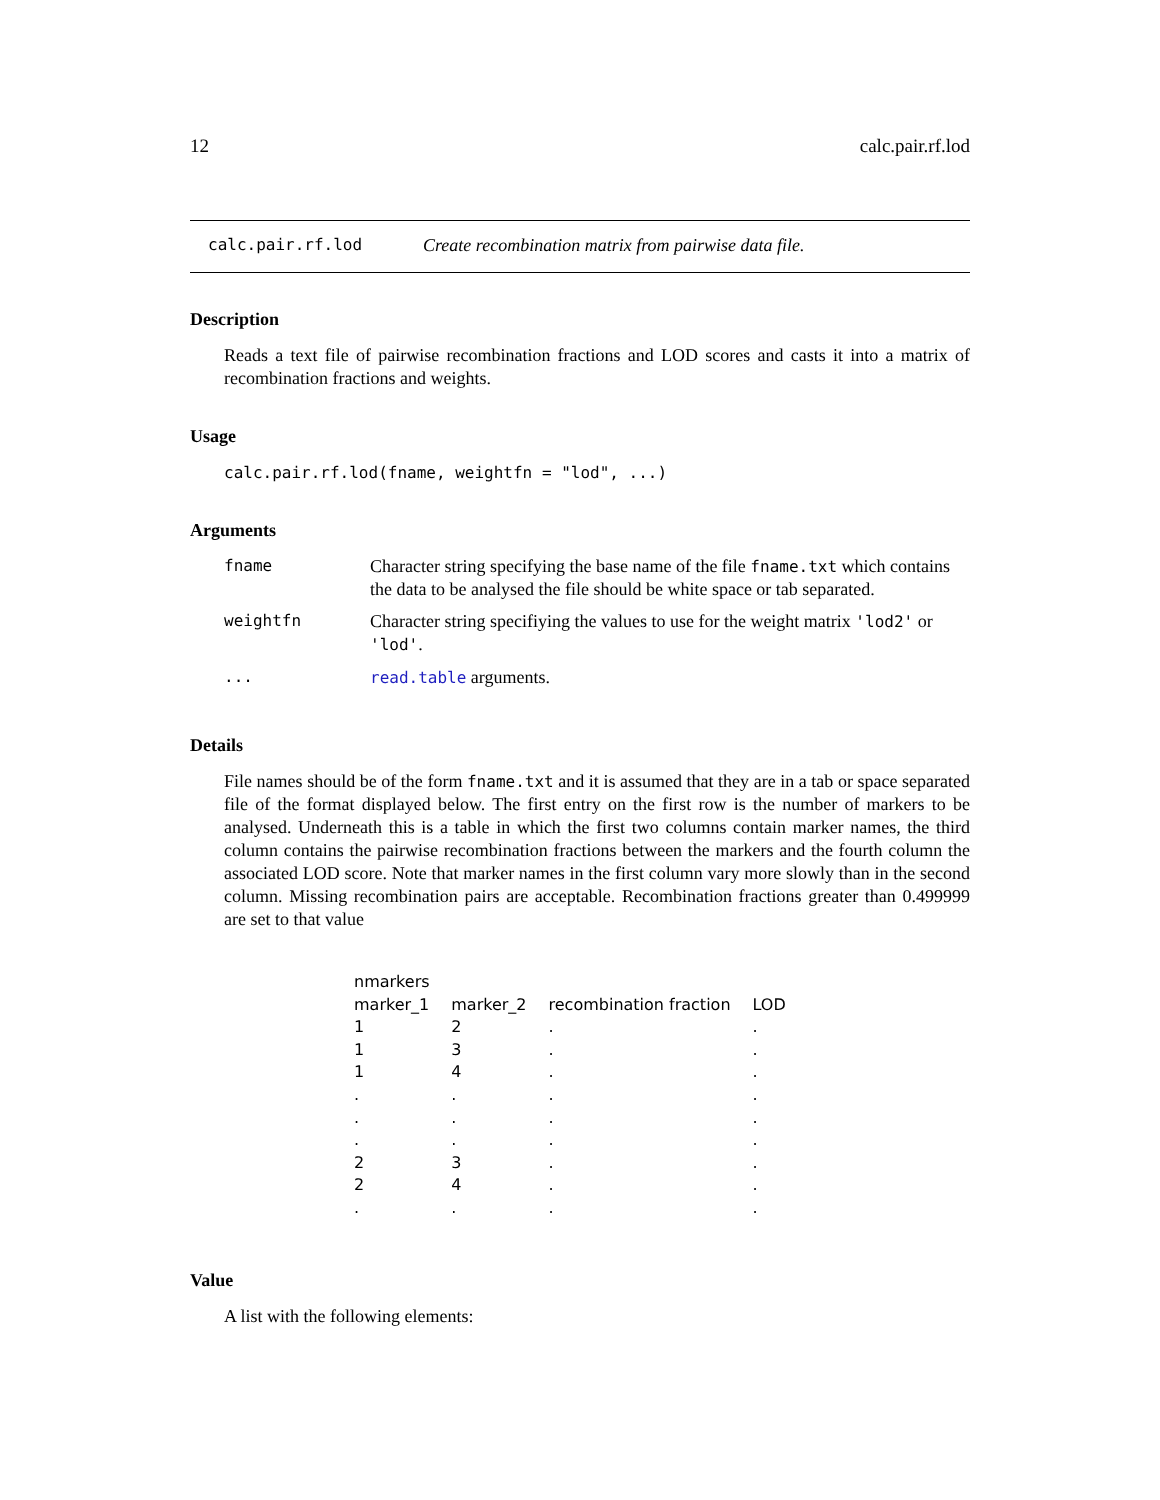12 calc.pair.rf.lod
calc.pair.rf.lod Create recombination matrix from pairwise data file.
Description
Reads a text file of pairwise recombination fractions and LOD scores and casts it into a matrix of recombination fractions and weights.
Usage
calc.pair.rf.lod(fname, weightfn = "lod", ...)
Arguments
| fname | Character string specifying the base name of the file fname.txt which contains the data to be analysed the file should be white space or tab separated. |
| weightfn | Character string specifiying the values to use for the weight matrix 'lod2' or 'lod' . |
| ... | read.table arguments. |
Details
File names should be of the form fname.txt and it is assumed that they are in a tab or space separated file of the format displayed below. The first entry on the first row is the number of markers to be analysed. Underneath this is a table in which the first two columns contain marker names, the third column contains the pairwise recombination fractions between the markers and the fourth column the associated LOD score. Note that marker names in the first column vary more slowly than in the second column. Missing recombination pairs are acceptable. Recombination fractions greater than 0.499999 are set to that value
| nmarkers | | | |
| marker_1 | marker_2 | recombination fraction | LOD |
| 1 | 2 | . | . |
| 1 | 3 | . | . |
| 1 | 4 | . | . |
| . | . | . | . |
| . | . | . | . |
| . | . | . | . |
| 2 | 3 | . | . |
| 2 | 4 | . | . |
| . | . | . | . |
Value
A list with the following elements: